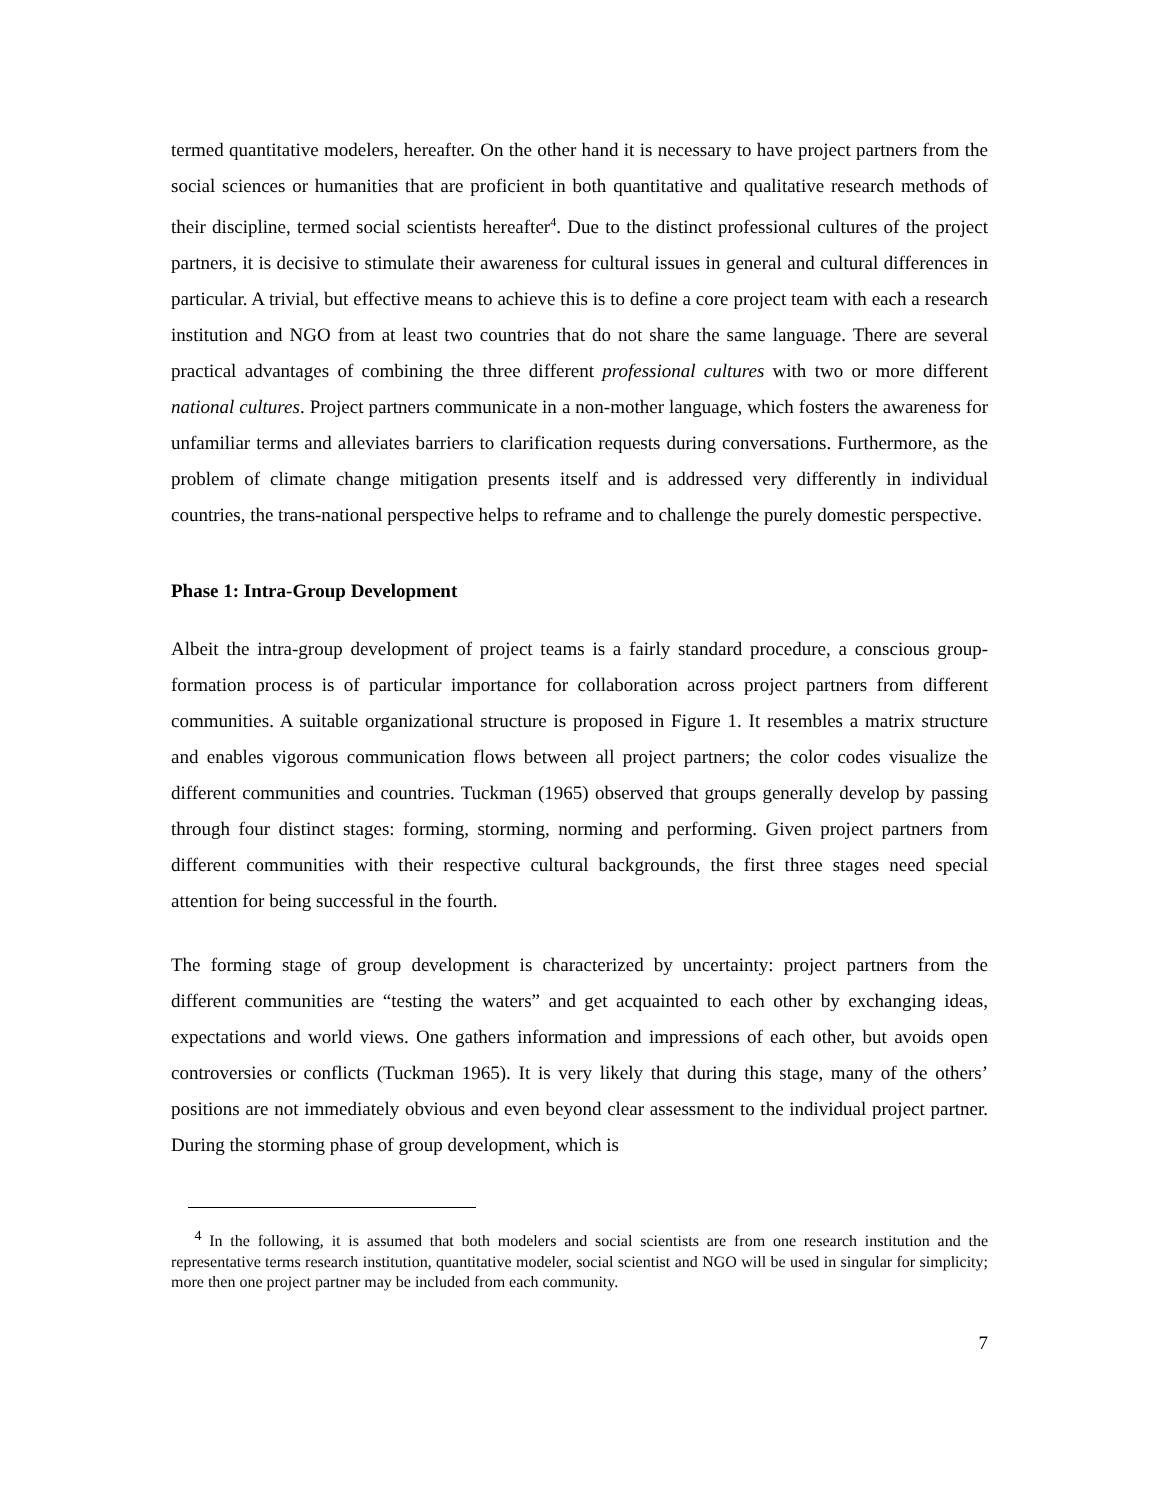termed quantitative modelers, hereafter. On the other hand it is necessary to have project partners from the social sciences or humanities that are proficient in both quantitative and qualitative research methods of their discipline, termed social scientists hereafter<sup>4</sup>. Due to the distinct professional cultures of the project partners, it is decisive to stimulate their awareness for cultural issues in general and cultural differences in particular. A trivial, but effective means to achieve this is to define a core project team with each a research institution and NGO from at least two countries that do not share the same language. There are several practical advantages of combining the three different professional cultures with two or more different national cultures. Project partners communicate in a non-mother language, which fosters the awareness for unfamiliar terms and alleviates barriers to clarification requests during conversations. Furthermore, as the problem of climate change mitigation presents itself and is addressed very differently in individual countries, the trans-national perspective helps to reframe and to challenge the purely domestic perspective.
Phase 1: Intra-Group Development
Albeit the intra-group development of project teams is a fairly standard procedure, a conscious group-formation process is of particular importance for collaboration across project partners from different communities. A suitable organizational structure is proposed in Figure 1. It resembles a matrix structure and enables vigorous communication flows between all project partners; the color codes visualize the different communities and countries. Tuckman (1965) observed that groups generally develop by passing through four distinct stages: forming, storming, norming and performing. Given project partners from different communities with their respective cultural backgrounds, the first three stages need special attention for being successful in the fourth.
The forming stage of group development is characterized by uncertainty: project partners from the different communities are “testing the waters” and get acquainted to each other by exchanging ideas, expectations and world views. One gathers information and impressions of each other, but avoids open controversies or conflicts (Tuckman 1965). It is very likely that during this stage, many of the others’ positions are not immediately obvious and even beyond clear assessment to the individual project partner. During the storming phase of group development, which is
<sup>4</sup> In the following, it is assumed that both modelers and social scientists are from one research institution and the representative terms research institution, quantitative modeler, social scientist and NGO will be used in singular for simplicity; more then one project partner may be included from each community.
7